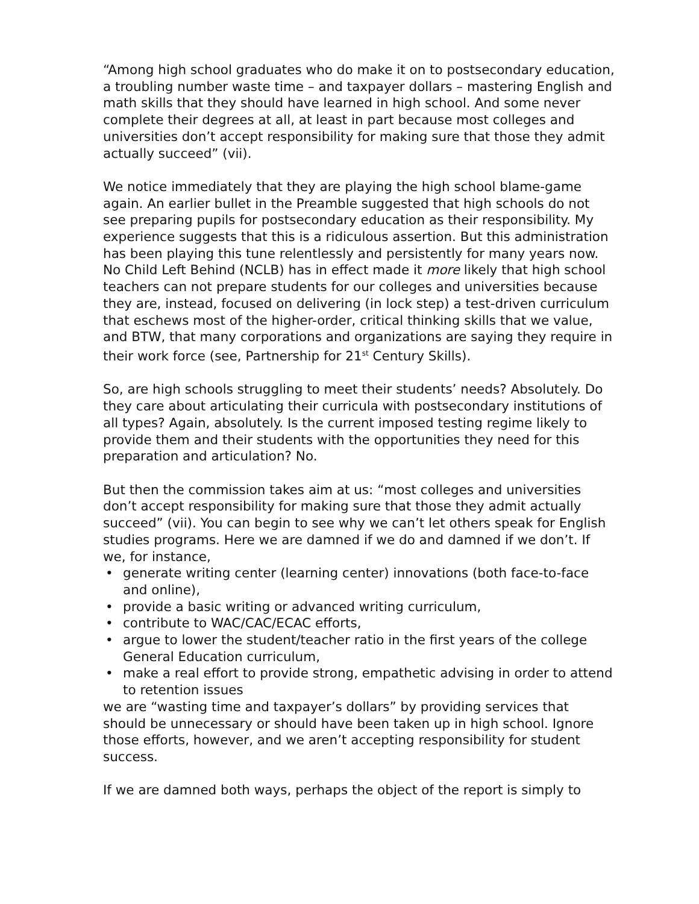“Among high school graduates who do make it on to postsecondary education, a troubling number waste time – and taxpayer dollars – mastering English and math skills that they should have learned in high school. And some never complete their degrees at all, at least in part because most colleges and universities don’t accept responsibility for making sure that those they admit actually succeed” (vii).
We notice immediately that they are playing the high school blame-game again. An earlier bullet in the Preamble suggested that high schools do not see preparing pupils for postsecondary education as their responsibility. My experience suggests that this is a ridiculous assertion. But this administration has been playing this tune relentlessly and persistently for many years now. No Child Left Behind (NCLB) has in effect made it more likely that high school teachers can not prepare students for our colleges and universities because they are, instead, focused on delivering (in lock step) a test-driven curriculum that eschews most of the higher-order, critical thinking skills that we value, and BTW, that many corporations and organizations are saying they require in their work force (see, Partnership for 21<sup>st</sup> Century Skills).
So, are high schools struggling to meet their students’ needs? Absolutely. Do they care about articulating their curricula with postsecondary institutions of all types? Again, absolutely. Is the current imposed testing regime likely to provide them and their students with the opportunities they need for this preparation and articulation? No.
But then the commission takes aim at us: “most colleges and universities don’t accept responsibility for making sure that those they admit actually succeed” (vii). You can begin to see why we can’t let others speak for English studies programs. Here we are damned if we do and damned if we don’t. If we, for instance,
• generate writing center (learning center) innovations (both face-to-face and online),
• provide a basic writing or advanced writing curriculum,
• contribute to WAC/CAC/ECAC efforts,
• argue to lower the student/teacher ratio in the first years of the college General Education curriculum,
• make a real effort to provide strong, empathetic advising in order to attend to retention issues
we are “wasting time and taxpayer’s dollars” by providing services that should be unnecessary or should have been taken up in high school. Ignore those efforts, however, and we aren’t accepting responsibility for student success.
If we are damned both ways, perhaps the object of the report is simply to